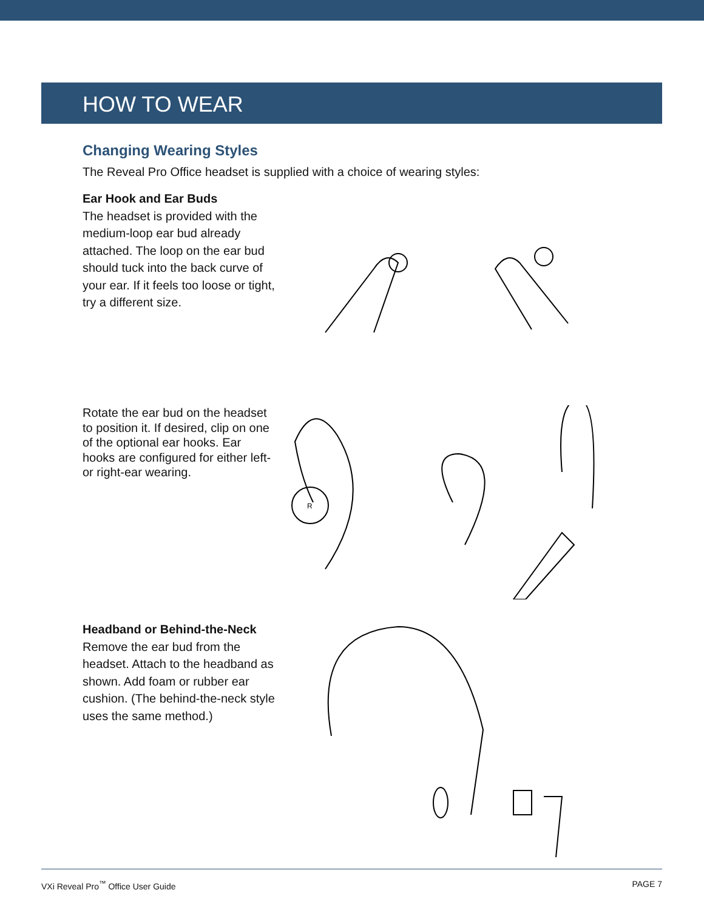HOW TO WEAR
Changing Wearing Styles
The Reveal Pro Office headset is supplied with a choice of wearing styles:
Ear Hook and Ear Buds
The headset is provided with the medium-loop ear bud already attached. The loop on the ear bud should tuck into the back curve of your ear. If it feels too loose or tight, try a different size.
Rotate the ear bud on the headset to position it. If desired, clip on one of the optional ear hooks. Ear hooks are configured for either left- or right-ear wearing.
R
Headband or Behind-the-Neck
Remove the ear bud from the headset. Attach to the headband as shown. Add foam or rubber ear cushion. (The behind-the-neck style uses the same method.)
VXi Reveal Pro<sup>™</sup> Office User Guide PAGE 7